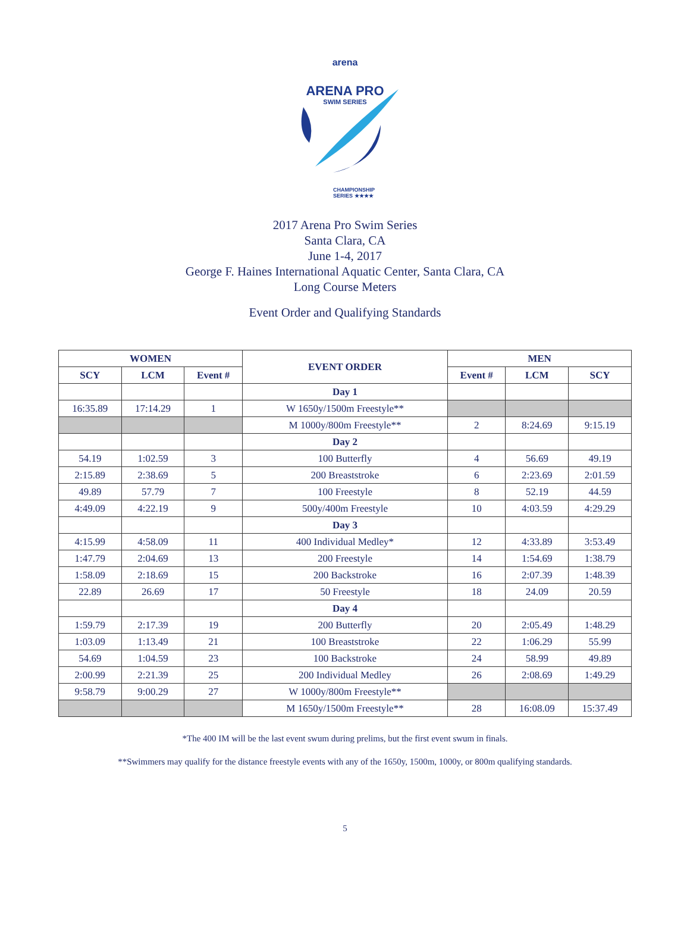arena
ARENA PRO
SWIM SERIES
CHAMPIONSHIP
SERIES ★★★★
2017 Arena Pro Swim Series
Santa Clara, CA
June 1-4, 2017
George F. Haines International Aquatic Center, Santa Clara, CA
Long Course Meters
Event Order and Qualifying Standards
| WOMEN | | | EVENT ORDER | MEN | | |
| --- | --- | --- | --- | --- | --- | --- |
| SCY | LCM | Event # | | Event # | LCM | SCY |
| | | | Day 1 | | | |
| 16:35.89 | 17:14.29 | 1 | W 1650y/1500m Freestyle** | | | |
| | | | M 1000y/800m Freestyle** | 2 | 8:24.69 | 9:15.19 |
| | | | Day 2 | | | |
| 54.19 | 1:02.59 | 3 | 100 Butterfly | 4 | 56.69 | 49.19 |
| 2:15.89 | 2:38.69 | 5 | 200 Breaststroke | 6 | 2:23.69 | 2:01.59 |
| 49.89 | 57.79 | 7 | 100 Freestyle | 8 | 52.19 | 44.59 |
| 4:49.09 | 4:22.19 | 9 | 500y/400m Freestyle | 10 | 4:03.59 | 4:29.29 |
| | | | Day 3 | | | |
| 4:15.99 | 4:58.09 | 11 | 400 Individual Medley* | 12 | 4:33.89 | 3:53.49 |
| 1:47.79 | 2:04.69 | 13 | 200 Freestyle | 14 | 1:54.69 | 1:38.79 |
| 1:58.09 | 2:18.69 | 15 | 200 Backstroke | 16 | 2:07.39 | 1:48.39 |
| 22.89 | 26.69 | 17 | 50 Freestyle | 18 | 24.09 | 20.59 |
| | | | Day 4 | | | |
| 1:59.79 | 2:17.39 | 19 | 200 Butterfly | 20 | 2:05.49 | 1:48.29 |
| 1:03.09 | 1:13.49 | 21 | 100 Breaststroke | 22 | 1:06.29 | 55.99 |
| 54.69 | 1:04.59 | 23 | 100 Backstroke | 24 | 58.99 | 49.89 |
| 2:00.99 | 2:21.39 | 25 | 200 Individual Medley | 26 | 2:08.69 | 1:49.29 |
| 9:58.79 | 9:00.29 | 27 | W 1000y/800m Freestyle** | | | |
| | | | M 1650y/1500m Freestyle** | 28 | 16:08.09 | 15:37.49 |
*The 400 IM will be the last event swum during prelims, but the first event swum in finals.
**Swimmers may qualify for the distance freestyle events with any of the 1650y, 1500m, 1000y, or 800m qualifying standards.
5